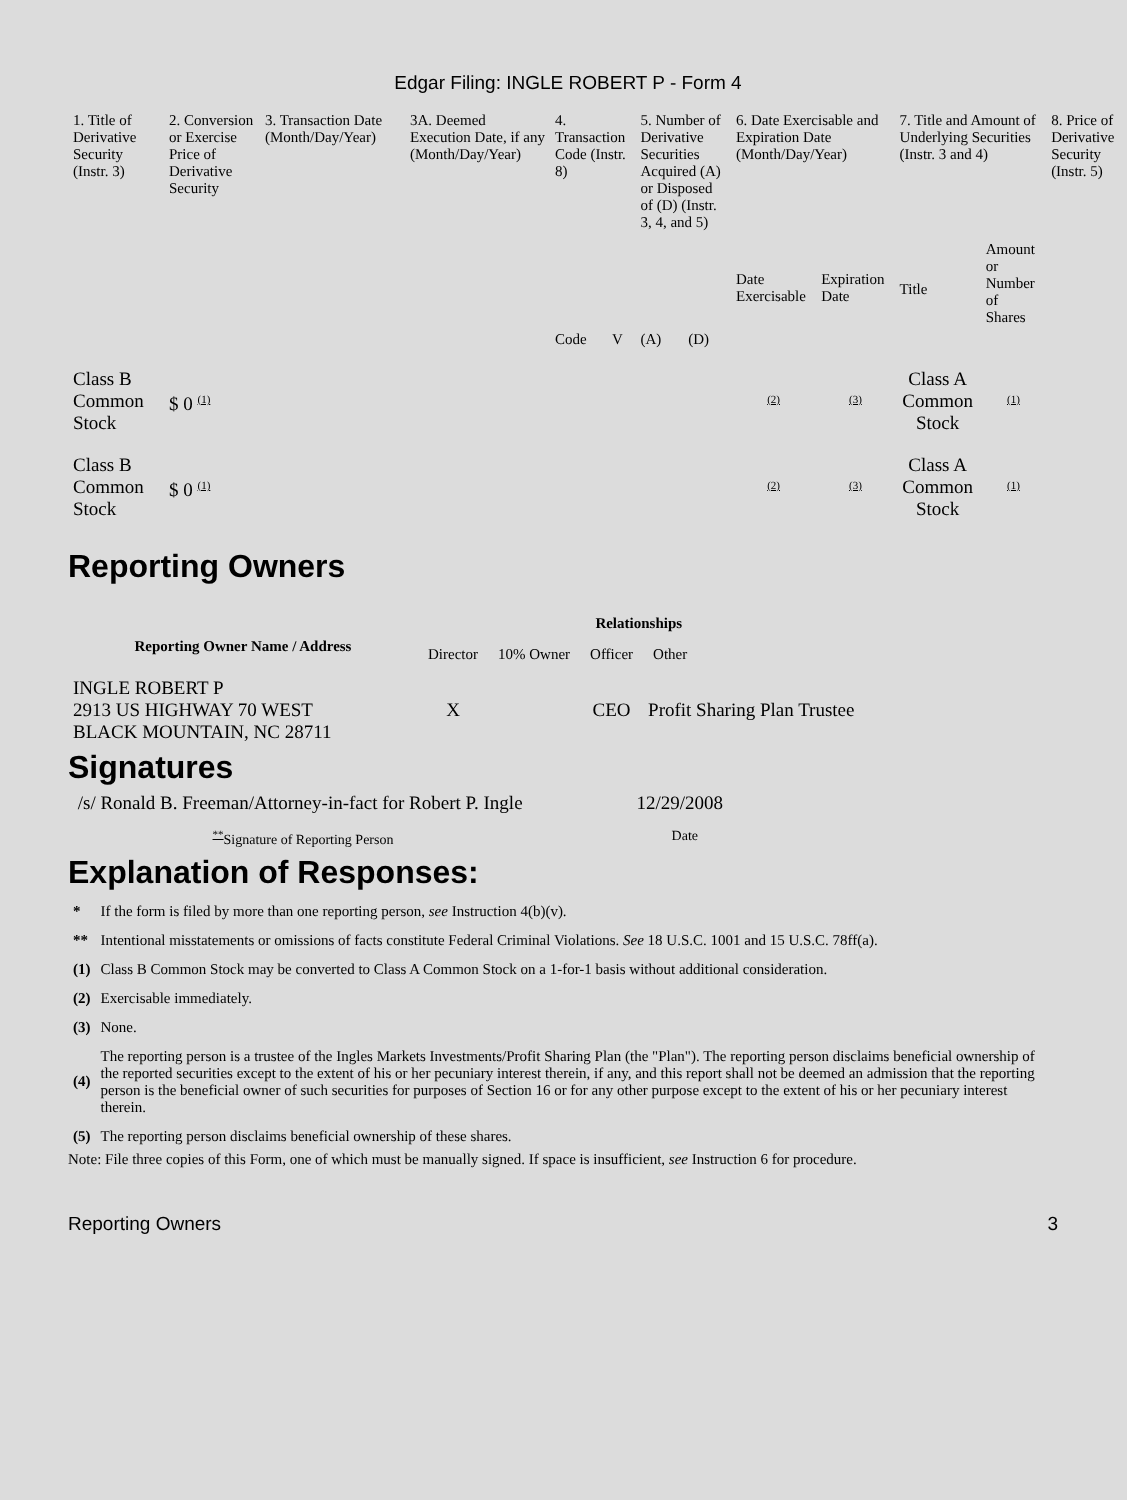Edgar Filing: INGLE ROBERT P - Form 4
| 1. Title of Derivative Security (Instr. 3) | 2. Conversion or Exercise Price of Derivative Security | 3. Transaction Date (Month/Day/Year) | 3A. Deemed Execution Date, if any (Month/Day/Year) | 4. Transaction Code (Instr. 8) | | 5. Number of Derivative Securities Acquired (A) or Disposed of (D) (Instr. 3, 4, and 5) | | 6. Date Exercisable and Expiration Date (Month/Day/Year) | | 7. Title and Amount of Underlying Securities (Instr. 3 and 4) | | 8. Price of Derivative Security (Instr. 5) |
| --- | --- | --- | --- | --- | --- | --- | --- | --- | --- | --- | --- | --- |
| | | | | Code | V | (A) | (D) | Date Exercisable | Expiration Date | Title | Amount or Number of Shares | |
| Class B Common Stock | $ 0 <sup>(1)</sup> | | | | | | | <sup>(2)</sup> | <sup>(3)</sup> | Class A Common Stock | <sup>(1)</sup> | |
| Class B Common Stock | $ 0 <sup>(1)</sup> | | | | | | | <sup>(2)</sup> | <sup>(3)</sup> | Class A Common Stock | <sup>(1)</sup> | |
Reporting Owners
| Reporting Owner Name / Address | Relationships | | | |
| --- | --- | --- | --- | --- |
| | Director | 10% Owner | Officer | Other |
| INGLE ROBERT P 2913 US HIGHWAY 70 WEST BLACK MOUNTAIN, NC 28711 | X | | CEO | Profit Sharing Plan Trustee |
Signatures
| /s/ Ronald B. Freeman/Attorney-in-fact for Robert P. Ingle | 12/29/2008 |
| <sup>**</sup> Signature of Reporting Person | Date |
Explanation of Responses:
| * | If the form is filed by more than one reporting person, see Instruction 4(b)(v). |
| ** | Intentional misstatements or omissions of facts constitute Federal Criminal Violations. See 18 U.S.C. 1001 and 15 U.S.C. 78ff(a). |
| (1) | Class B Common Stock may be converted to Class A Common Stock on a 1-for-1 basis without additional consideration. |
| (2) | Exercisable immediately. |
| (3) | None. |
| (4) | The reporting person is a trustee of the Ingles Markets Investments/Profit Sharing Plan (the "Plan"). The reporting person disclaims beneficial ownership of the reported securities except to the extent of his or her pecuniary interest therein, if any, and this report shall not be deemed an admission that the reporting person is the beneficial owner of such securities for purposes of Section 16 or for any other purpose except to the extent of his or her pecuniary interest therein. |
| (5) | The reporting person disclaims beneficial ownership of these shares. |
Note: File three copies of this Form, one of which must be manually signed. If space is insufficient, see Instruction 6 for procedure.
Reporting Owners 3